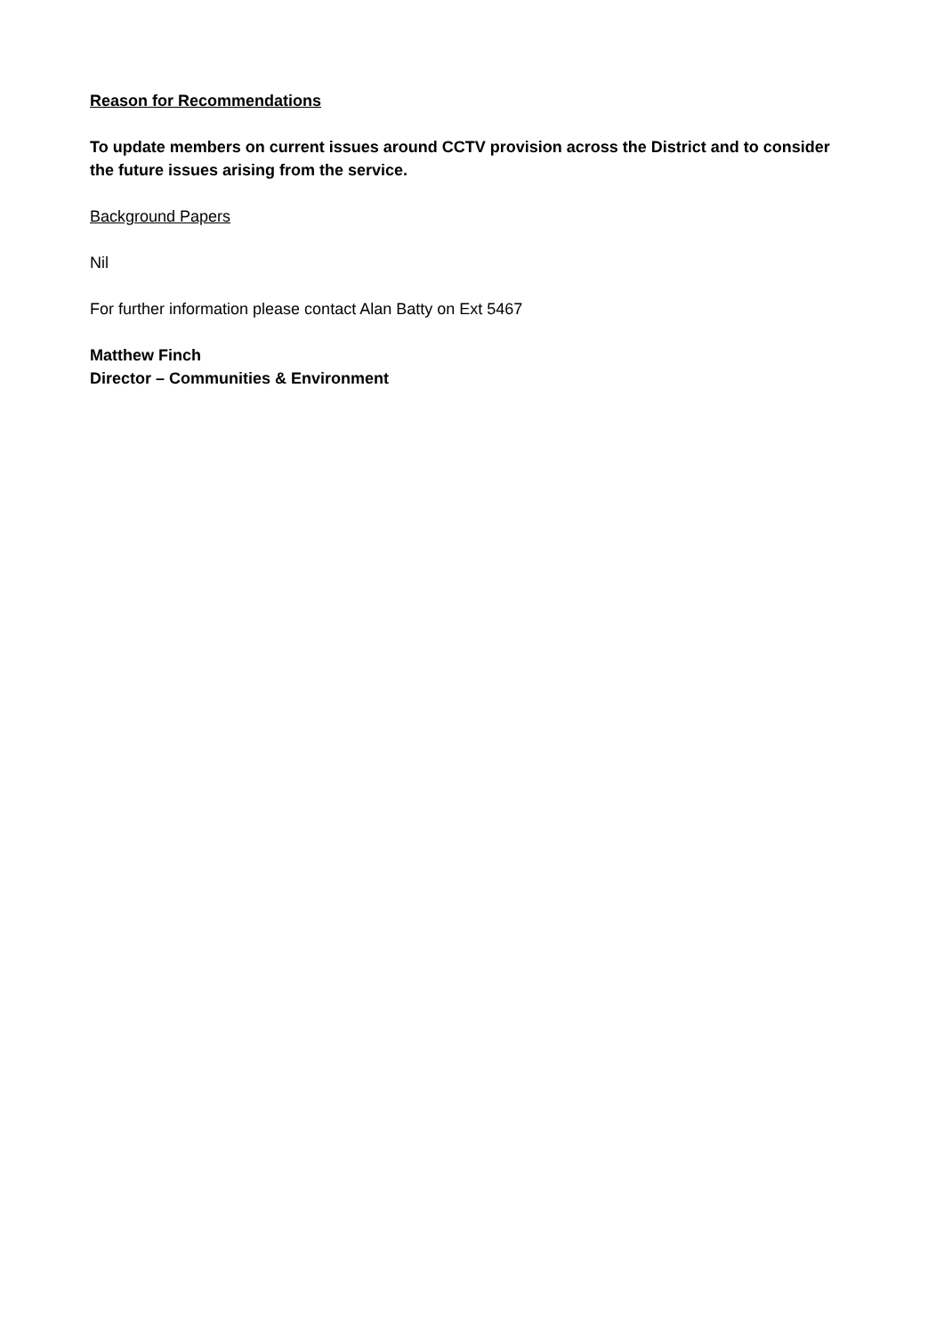Reason for Recommendations
To update members on current issues around CCTV provision across the District and to consider the future issues arising from the service.
Background Papers
Nil
For further information please contact Alan Batty on Ext 5467
Matthew Finch
Director – Communities & Environment